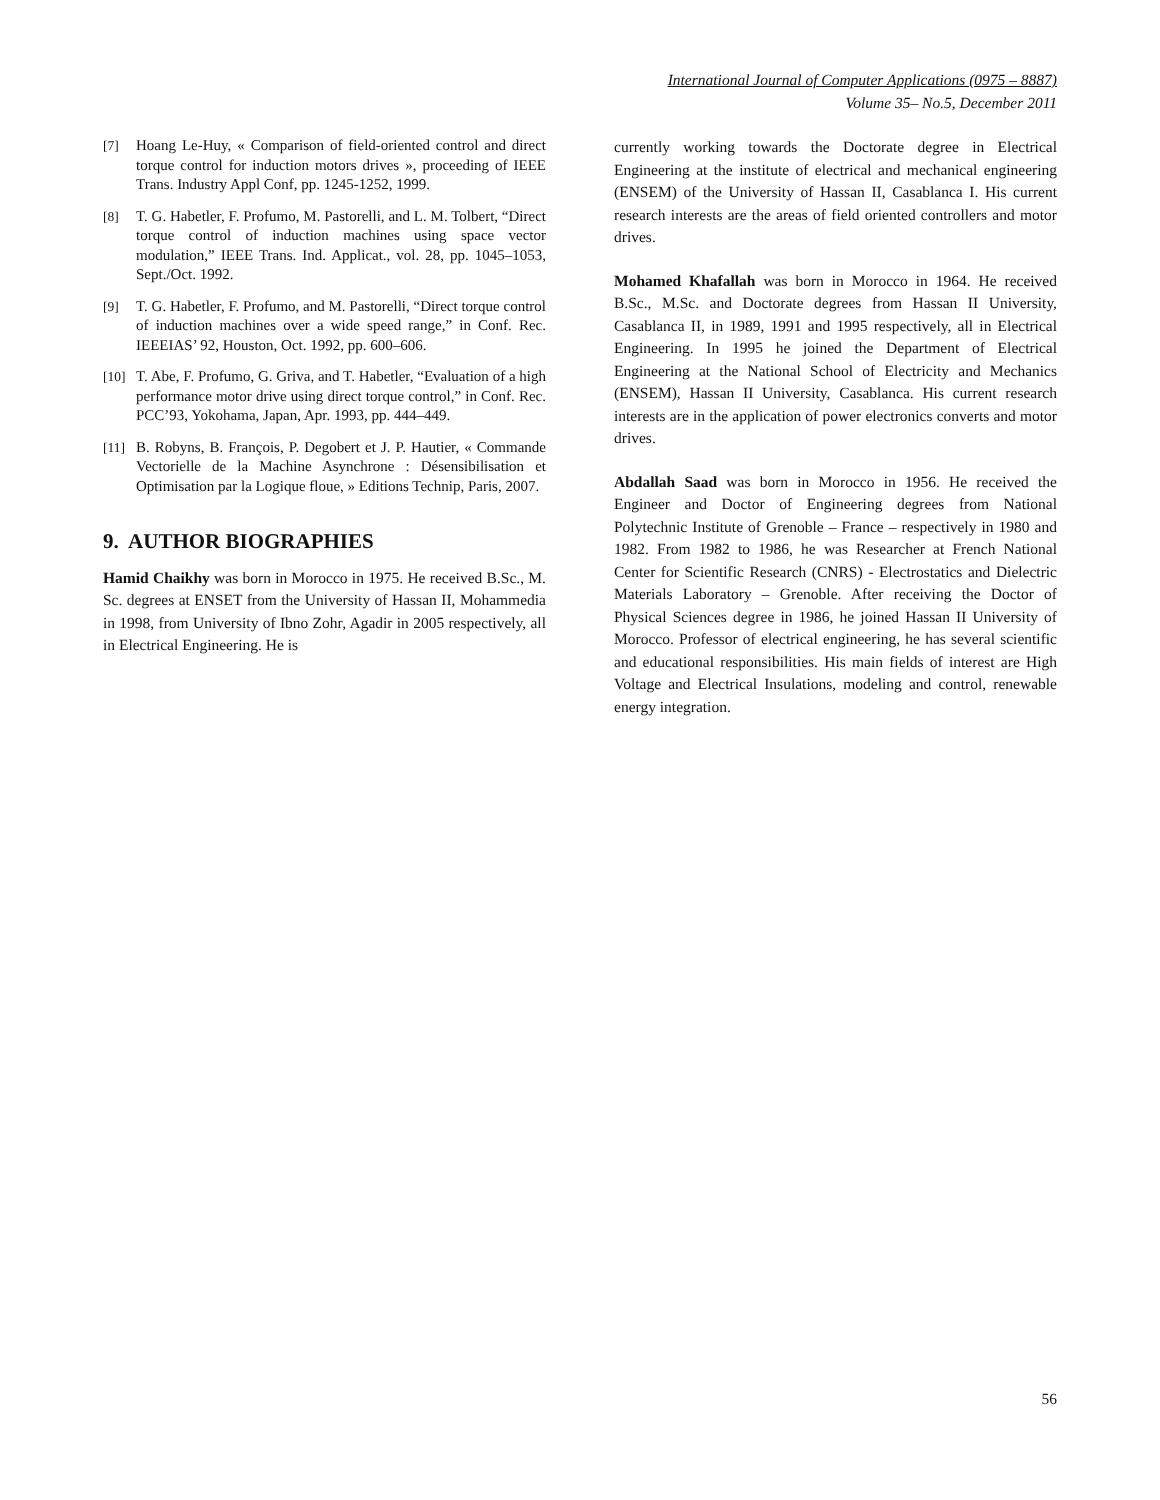International Journal of Computer Applications (0975 – 8887)
Volume 35– No.5, December 2011
[7] Hoang Le-Huy, « Comparison of field-oriented control and direct torque control for induction motors drives », proceeding of IEEE Trans. Industry Appl Conf, pp. 1245-1252, 1999.
[8] T. G. Habetler, F. Profumo, M. Pastorelli, and L. M. Tolbert, “Direct torque control of induction machines using space vector modulation,” IEEE Trans. Ind. Applicat., vol. 28, pp. 1045–1053, Sept./Oct. 1992.
[9] T. G. Habetler, F. Profumo, and M. Pastorelli, “Direct torque control of induction machines over a wide speed range,” in Conf. Rec. IEEEIAS’ 92, Houston, Oct. 1992, pp. 600–606.
[10] T. Abe, F. Profumo, G. Griva, and T. Habetler, “Evaluation of a high performance motor drive using direct torque control,” in Conf. Rec. PCC’93, Yokohama, Japan, Apr. 1993, pp. 444–449.
[11] B. Robyns, B. François, P. Degobert et J. P. Hautier, « Commande Vectorielle de la Machine Asynchrone : Désensibilisation et Optimisation par la Logique floue, » Editions Technip, Paris, 2007.
9. AUTHOR BIOGRAPHIES
Hamid Chaikhy was born in Morocco in 1975. He received B.Sc., M. Sc. degrees at ENSET from the University of Hassan II, Mohammedia in 1998, from University of Ibno Zohr, Agadir in 2005 respectively, all in Electrical Engineering. He is
currently working towards the Doctorate degree in Electrical Engineering at the institute of electrical and mechanical engineering (ENSEM) of the University of Hassan II, Casablanca I. His current research interests are the areas of field oriented controllers and motor drives.
Mohamed Khafallah was born in Morocco in 1964. He received B.Sc., M.Sc. and Doctorate degrees from Hassan II University, Casablanca II, in 1989, 1991 and 1995 respectively, all in Electrical Engineering. In 1995 he joined the Department of Electrical Engineering at the National School of Electricity and Mechanics (ENSEM), Hassan II University, Casablanca. His current research interests are in the application of power electronics converts and motor drives.
Abdallah Saad was born in Morocco in 1956. He received the Engineer and Doctor of Engineering degrees from National Polytechnic Institute of Grenoble – France – respectively in 1980 and 1982. From 1982 to 1986, he was Researcher at French National Center for Scientific Research (CNRS) - Electrostatics and Dielectric Materials Laboratory – Grenoble. After receiving the Doctor of Physical Sciences degree in 1986, he joined Hassan II University of Morocco. Professor of electrical engineering, he has several scientific and educational responsibilities. His main fields of interest are High Voltage and Electrical Insulations, modeling and control, renewable energy integration.
56